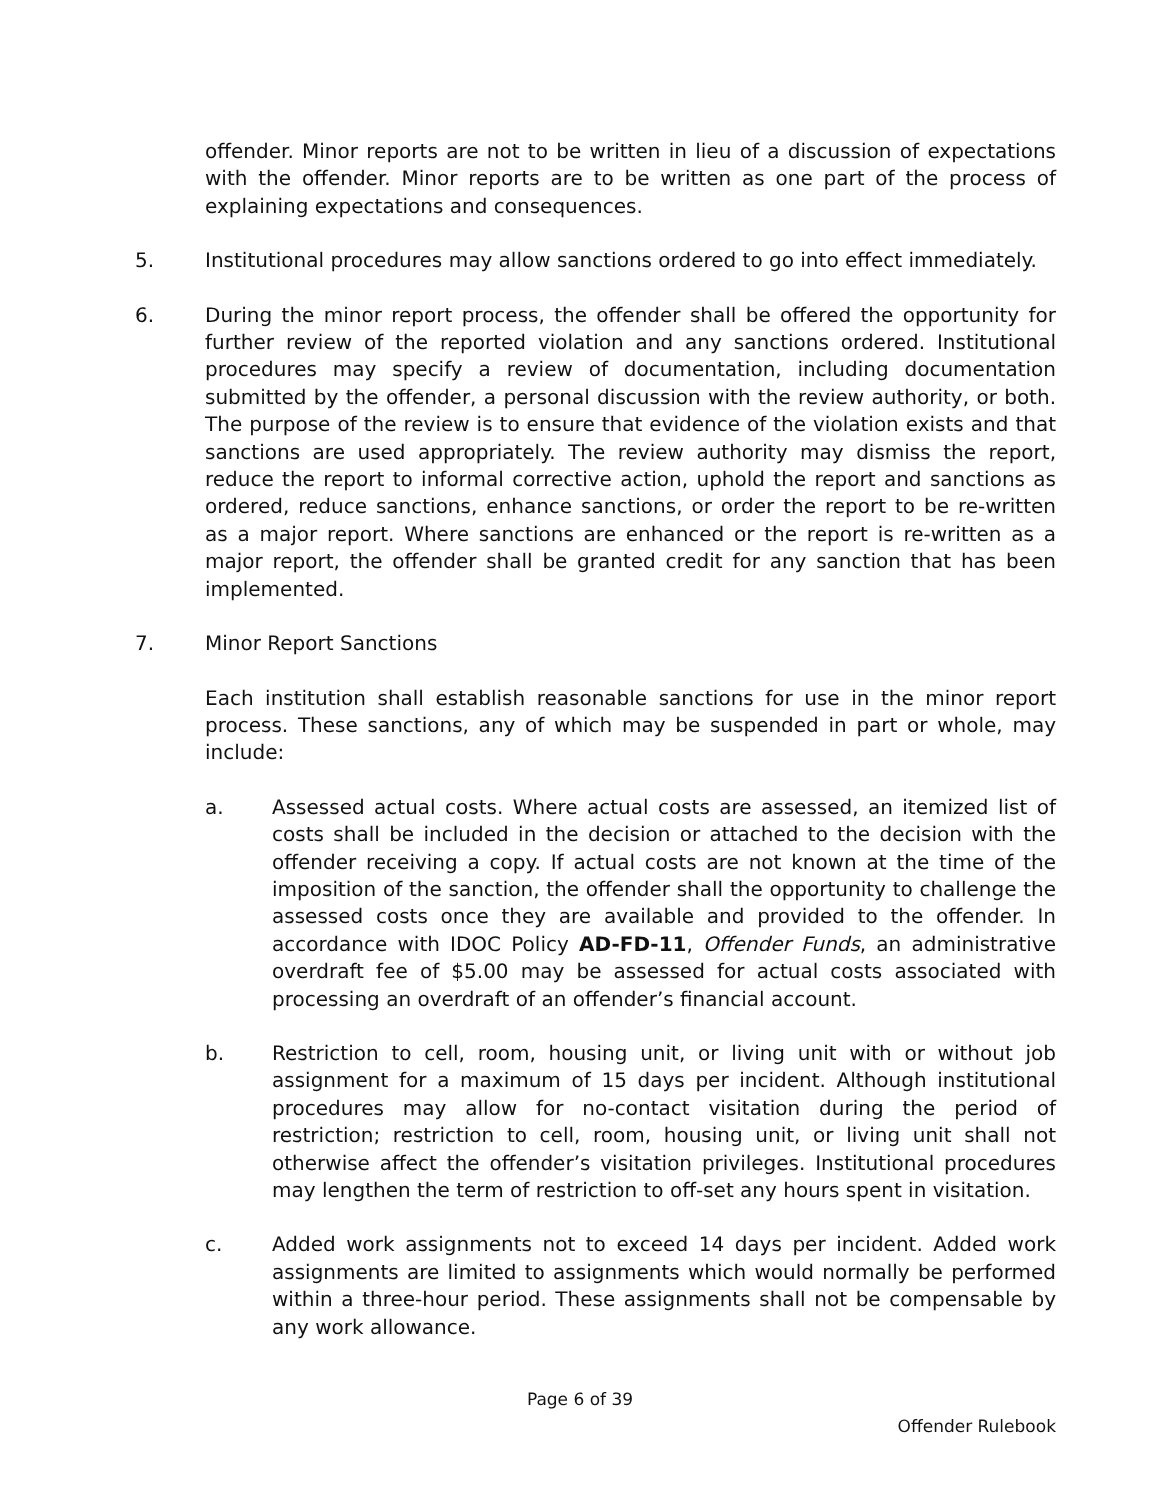offender. Minor reports are not to be written in lieu of a discussion of expectations with the offender. Minor reports are to be written as one part of the process of explaining expectations and consequences.
5. Institutional procedures may allow sanctions ordered to go into effect immediately.
6. During the minor report process, the offender shall be offered the opportunity for further review of the reported violation and any sanctions ordered. Institutional procedures may specify a review of documentation, including documentation submitted by the offender, a personal discussion with the review authority, or both. The purpose of the review is to ensure that evidence of the violation exists and that sanctions are used appropriately. The review authority may dismiss the report, reduce the report to informal corrective action, uphold the report and sanctions as ordered, reduce sanctions, enhance sanctions, or order the report to be re-written as a major report. Where sanctions are enhanced or the report is re-written as a major report, the offender shall be granted credit for any sanction that has been implemented.
7. Minor Report Sanctions
Each institution shall establish reasonable sanctions for use in the minor report process. These sanctions, any of which may be suspended in part or whole, may include:
a. Assessed actual costs. Where actual costs are assessed, an itemized list of costs shall be included in the decision or attached to the decision with the offender receiving a copy. If actual costs are not known at the time of the imposition of the sanction, the offender shall the opportunity to challenge the assessed costs once they are available and provided to the offender. In accordance with IDOC Policy AD-FD-11, Offender Funds, an administrative overdraft fee of $5.00 may be assessed for actual costs associated with processing an overdraft of an offender’s financial account.
b. Restriction to cell, room, housing unit, or living unit with or without job assignment for a maximum of 15 days per incident. Although institutional procedures may allow for no-contact visitation during the period of restriction; restriction to cell, room, housing unit, or living unit shall not otherwise affect the offender’s visitation privileges. Institutional procedures may lengthen the term of restriction to off-set any hours spent in visitation.
c. Added work assignments not to exceed 14 days per incident. Added work assignments are limited to assignments which would normally be performed within a three-hour period. These assignments shall not be compensable by any work allowance.
Page 6 of 39
Offender Rulebook